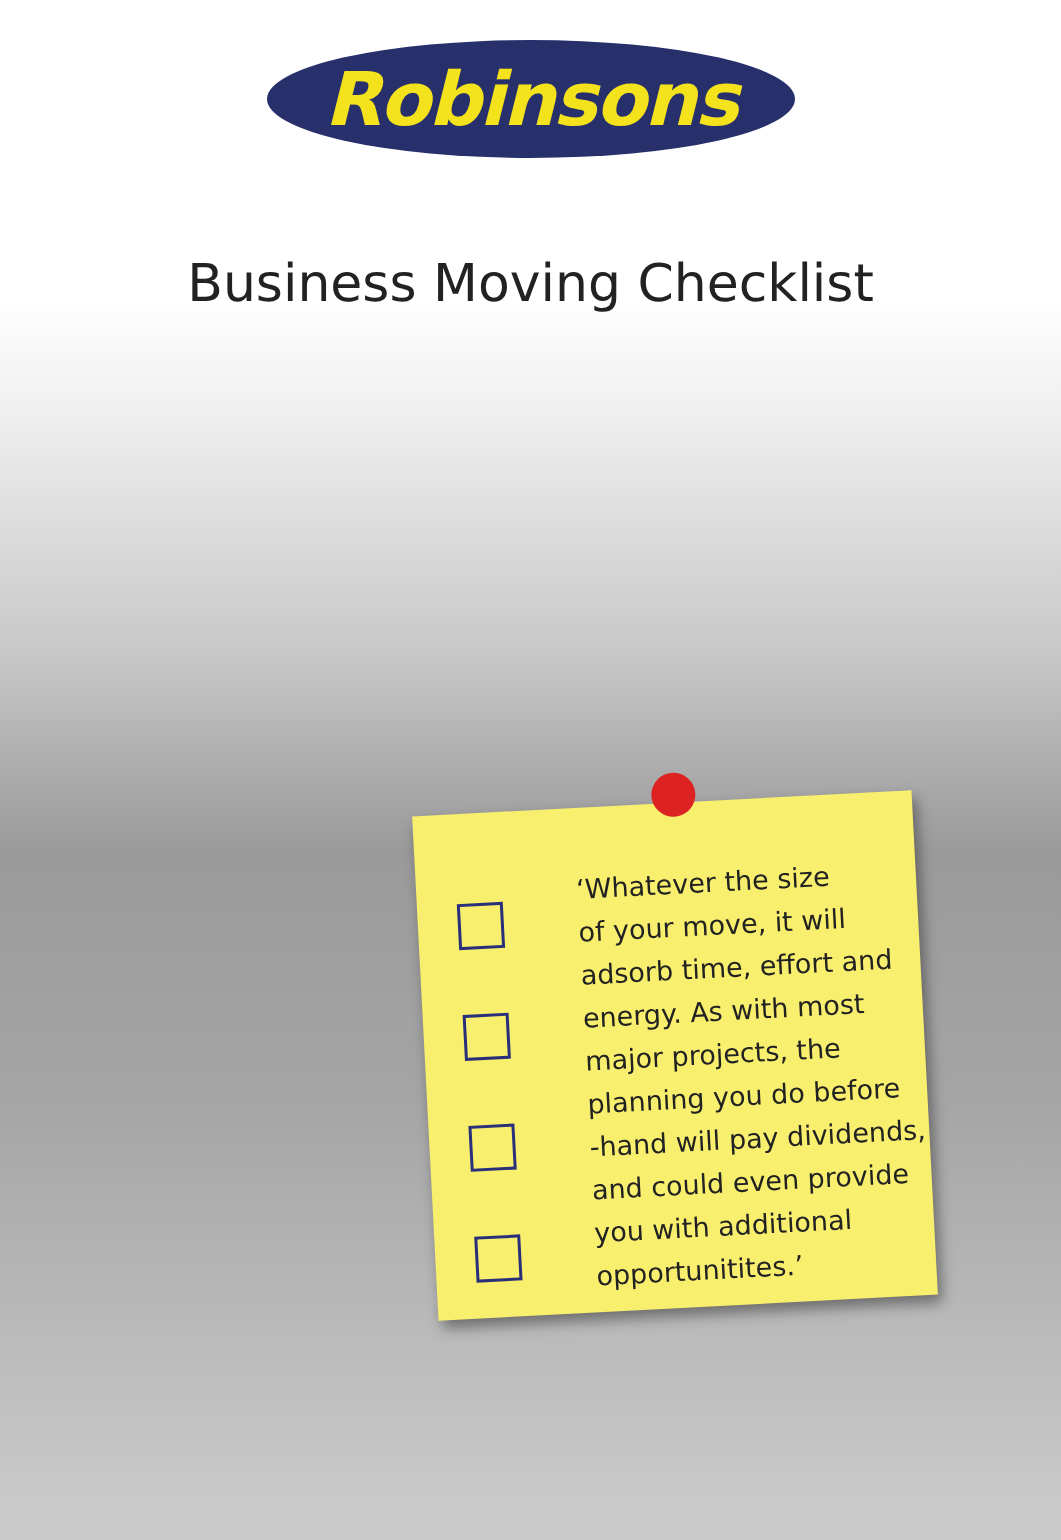Robinsons
Business Moving Checklist
‘Whatever the size
of your move, it will
adsorb time, effort and
energy. As with most
major projects, the
planning you do before
-hand will pay dividends,
and could even provide
you with additional
opportunitites.’